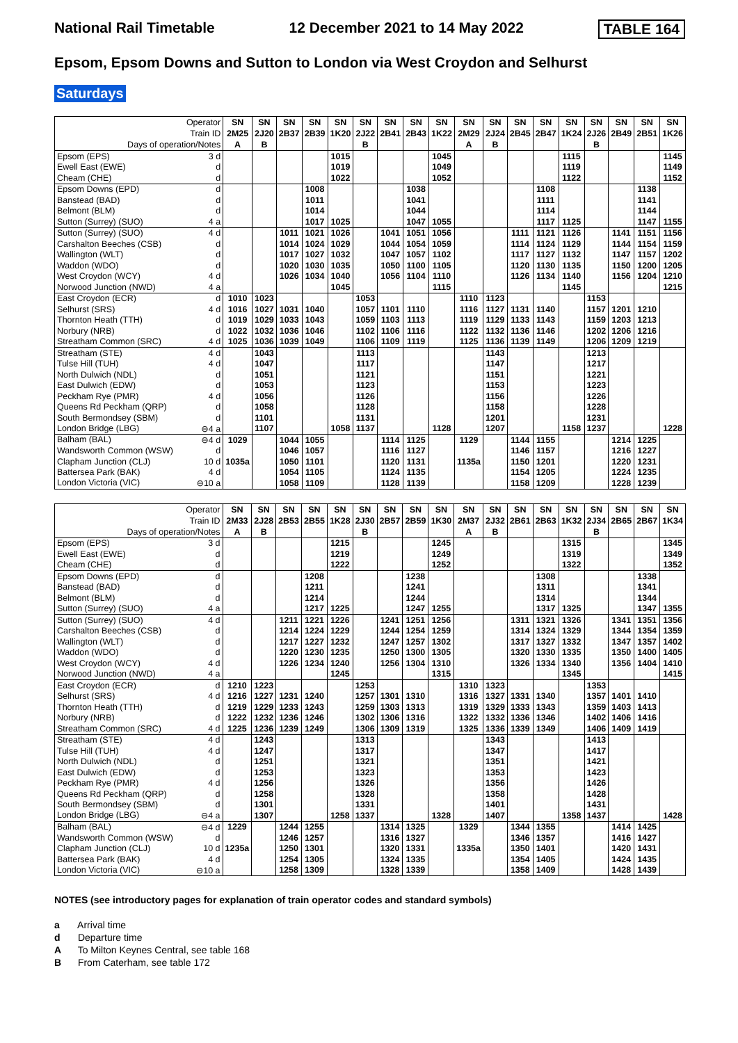National Rail Timetable 12 December 2021 to 14 May 2022 TABLE 164
Epsom, Epsom Downs and Sutton to London via West Croydon and Selhurst
Saturdays
| Operator Train ID Days of operation/Notes | SN 2M25 A | SN 2J20 B | SN 2B37 | SN 2B39 | SN 1K20 | SN 2J22 B | SN 2B41 | SN 2B43 | SN 1K22 | SN 2M29 A | SN 2J24 B | SN 2B45 | SN 2B47 | SN 1K24 | SN 2J26 B | SN 2B49 | SN 2B51 | SN 1K26 |
| --- | --- | --- | --- | --- | --- | --- | --- | --- | --- | --- | --- | --- | --- | --- | --- | --- | --- | --- |
| Epsom (EPS) 3 d | | | | | 1015 | | | | 1045 | | | | | 1115 | | | | 1145 |
| Ewell East (EWE) d | | | | | 1019 | | | | 1049 | | | | | 1119 | | | | 1149 |
| Cheam (CHE) d | | | | | 1022 | | | | 1052 | | | | | 1122 | | | | 1152 |
| Epsom Downs (EPD) d | | | | 1008 | | | | 1038 | | | | | 1108 | | | | 1138 | |
| Banstead (BAD) d | | | | 1011 | | | | 1041 | | | | | 1111 | | | | 1141 | |
| Belmont (BLM) d | | | | 1014 | | | | 1044 | | | | | 1114 | | | | 1144 | |
| Sutton (Surrey) (SUO) 4 a | | | | 1017 | 1025 | | | 1047 | 1055 | | | | 1117 | 1125 | | | 1147 | 1155 |
| Sutton (Surrey) (SUO) 4 d | | | 1011 | 1021 | 1026 | | 1041 | 1051 | 1056 | | | 1111 | 1121 | 1126 | | 1141 | 1151 | 1156 |
| Carshalton Beeches (CSB) d | | | 1014 | 1024 | 1029 | | 1044 | 1054 | 1059 | | | 1114 | 1124 | 1129 | | 1144 | 1154 | 1159 |
| Wallington (WLT) d | | | 1017 | 1027 | 1032 | | 1047 | 1057 | 1102 | | | 1117 | 1127 | 1132 | | 1147 | 1157 | 1202 |
| Waddon (WDO) d | | | 1020 | 1030 | 1035 | | 1050 | 1100 | 1105 | | | 1120 | 1130 | 1135 | | 1150 | 1200 | 1205 |
| West Croydon (WCY) 4 d | | | 1026 | 1034 | 1040 | | 1056 | 1104 | 1110 | | | 1126 | 1134 | 1140 | | 1156 | 1204 | 1210 |
| Norwood Junction (NWD) 4 a | | | | | 1045 | | | | 1115 | | | | | 1145 | | | | 1215 |
| East Croydon (ECR) d | 1010 | 1023 | | | | 1053 | | | | 1110 | 1123 | | | | 1153 | | | |
| Selhurst (SRS) 4 d | 1016 | 1027 | 1031 | 1040 | | 1057 | 1101 | 1110 | | 1116 | 1127 | 1131 | 1140 | | 1157 | 1201 | 1210 | |
| Thornton Heath (TTH) d | 1019 | 1029 | 1033 | 1043 | | 1059 | 1103 | 1113 | | 1119 | 1129 | 1133 | 1143 | | 1159 | 1203 | 1213 | |
| Norbury (NRB) d | 1022 | 1032 | 1036 | 1046 | | 1102 | 1106 | 1116 | | 1122 | 1132 | 1136 | 1146 | | 1202 | 1206 | 1216 | |
| Streatham Common (SRC) 4 d | 1025 | 1036 | 1039 | 1049 | | 1106 | 1109 | 1119 | | 1125 | 1136 | 1139 | 1149 | | 1206 | 1209 | 1219 | |
| Streatham (STE) 4 d | | 1043 | | | | 1113 | | | | | 1143 | | | | 1213 | | | |
| Tulse Hill (TUH) 4 d | | 1047 | | | | 1117 | | | | | 1147 | | | | 1217 | | | |
| North Dulwich (NDL) d | | 1051 | | | | 1121 | | | | | 1151 | | | | 1221 | | | |
| East Dulwich (EDW) d | | 1053 | | | | 1123 | | | | | 1153 | | | | 1223 | | | |
| Peckham Rye (PMR) 4 d | | 1056 | | | | 1126 | | | | | 1156 | | | | 1226 | | | |
| Queens Rd Peckham (QRP) d | | 1058 | | | | 1128 | | | | | 1158 | | | | 1228 | | | |
| South Bermondsey (SBM) d | | 1101 | | | | 1131 | | | | | 1201 | | | | 1231 | | | |
| London Bridge (LBG) ⊖4 a | | 1107 | | | 1058 | 1137 | | | 1128 | | 1207 | | | 1158 | 1237 | | | 1228 |
| Balham (BAL) ⊖4 d | 1029 | | 1044 | 1055 | | | 1114 | 1125 | | 1129 | | 1144 | 1155 | | | 1214 | 1225 | |
| Wandsworth Common (WSW) d | | | 1046 | 1057 | | | 1116 | 1127 | | | | 1146 | 1157 | | | 1216 | 1227 | |
| Clapham Junction (CLJ) 10 d | 1035a | | 1050 | 1101 | | | 1120 | 1131 | | 1135a | | 1150 | 1201 | | | 1220 | 1231 | |
| Battersea Park (BAK) 4 d | | | 1054 | 1105 | | | 1124 | 1135 | | | | 1154 | 1205 | | | 1224 | 1235 | |
| London Victoria (VIC) ⊖10 a | | | 1058 | 1109 | | | 1128 | 1139 | | | | 1158 | 1209 | | | 1228 | 1239 | |
| Operator Train ID Days of operation/Notes | SN 2M33 A | SN 2J28 B | SN 2B53 | SN 2B55 | SN 1K28 | SN 2J30 B | SN 2B57 | SN 2B59 | SN 1K30 | SN 2M37 A | SN 2J32 B | SN 2B61 | SN 2B63 | SN 1K32 | SN 2J34 B | SN 2B65 | SN 2B67 | SN 1K34 |
| --- | --- | --- | --- | --- | --- | --- | --- | --- | --- | --- | --- | --- | --- | --- | --- | --- | --- | --- |
| Epsom (EPS) 3 d | | | | | 1215 | | | | 1245 | | | | | 1315 | | | | 1345 |
| Ewell East (EWE) d | | | | | 1219 | | | | 1249 | | | | | 1319 | | | | 1349 |
| Cheam (CHE) d | | | | | 1222 | | | | 1252 | | | | | 1322 | | | | 1352 |
| Epsom Downs (EPD) d | | | | 1208 | | | | 1238 | | | | | 1308 | | | | 1338 | |
| Banstead (BAD) d | | | | 1211 | | | | 1241 | | | | | 1311 | | | | 1341 | |
| Belmont (BLM) d | | | | 1214 | | | | 1244 | | | | | 1314 | | | | 1344 | |
| Sutton (Surrey) (SUO) 4 a | | | | 1217 | 1225 | | | 1247 | 1255 | | | | 1317 | 1325 | | | 1347 | 1355 |
| Sutton (Surrey) (SUO) 4 d | | | 1211 | 1221 | 1226 | | 1241 | 1251 | 1256 | | | 1311 | 1321 | 1326 | | 1341 | 1351 | 1356 |
| Carshalton Beeches (CSB) d | | | 1214 | 1224 | 1229 | | 1244 | 1254 | 1259 | | | 1314 | 1324 | 1329 | | 1344 | 1354 | 1359 |
| Wallington (WLT) d | | | 1217 | 1227 | 1232 | | 1247 | 1257 | 1302 | | | 1317 | 1327 | 1332 | | 1347 | 1357 | 1402 |
| Waddon (WDO) d | | | 1220 | 1230 | 1235 | | 1250 | 1300 | 1305 | | | 1320 | 1330 | 1335 | | 1350 | 1400 | 1405 |
| West Croydon (WCY) 4 d | | | 1226 | 1234 | 1240 | | 1256 | 1304 | 1310 | | | 1326 | 1334 | 1340 | | 1356 | 1404 | 1410 |
| Norwood Junction (NWD) 4 a | | | | | 1245 | | | | 1315 | | | | | 1345 | | | | 1415 |
| East Croydon (ECR) d | 1210 | 1223 | | | | 1253 | | | | 1310 | 1323 | | | | 1353 | | | |
| Selhurst (SRS) 4 d | 1216 | 1227 | 1231 | 1240 | | 1257 | 1301 | 1310 | | 1316 | 1327 | 1331 | 1340 | | 1357 | 1401 | 1410 | |
| Thornton Heath (TTH) d | 1219 | 1229 | 1233 | 1243 | | 1259 | 1303 | 1313 | | 1319 | 1329 | 1333 | 1343 | | 1359 | 1403 | 1413 | |
| Norbury (NRB) d | 1222 | 1232 | 1236 | 1246 | | 1302 | 1306 | 1316 | | 1322 | 1332 | 1336 | 1346 | | 1402 | 1406 | 1416 | |
| Streatham Common (SRC) 4 d | 1225 | 1236 | 1239 | 1249 | | 1306 | 1309 | 1319 | | 1325 | 1336 | 1339 | 1349 | | 1406 | 1409 | 1419 | |
| Streatham (STE) 4 d | | 1243 | | | | 1313 | | | | | 1343 | | | | 1413 | | | |
| Tulse Hill (TUH) 4 d | | 1247 | | | | 1317 | | | | | 1347 | | | | 1417 | | | |
| North Dulwich (NDL) d | | 1251 | | | | 1321 | | | | | 1351 | | | | 1421 | | | |
| East Dulwich (EDW) d | | 1253 | | | | 1323 | | | | | 1353 | | | | 1423 | | | |
| Peckham Rye (PMR) 4 d | | 1256 | | | | 1326 | | | | | 1356 | | | | 1426 | | | |
| Queens Rd Peckham (QRP) d | | 1258 | | | | 1328 | | | | | 1358 | | | | 1428 | | | |
| South Bermondsey (SBM) d | | 1301 | | | | 1331 | | | | | 1401 | | | | 1431 | | | |
| London Bridge (LBG) ⊖4 a | | 1307 | | | 1258 | 1337 | | | 1328 | | 1407 | | | 1358 | 1437 | | | 1428 |
| Balham (BAL) ⊖4 d | 1229 | | 1244 | 1255 | | | 1314 | 1325 | | 1329 | | 1344 | 1355 | | | 1414 | 1425 | |
| Wandsworth Common (WSW) d | | | 1246 | 1257 | | | 1316 | 1327 | | | | 1346 | 1357 | | | 1416 | 1427 | |
| Clapham Junction (CLJ) 10 d | 1235a | | 1250 | 1301 | | | 1320 | 1331 | | 1335a | | 1350 | 1401 | | | 1420 | 1431 | |
| Battersea Park (BAK) 4 d | | | 1254 | 1305 | | | 1324 | 1335 | | | | 1354 | 1405 | | | 1424 | 1435 | |
| London Victoria (VIC) ⊖10 a | | | 1258 | 1309 | | | 1328 | 1339 | | | | 1358 | 1409 | | | 1428 | 1439 | |
NOTES (see introductory pages for explanation of train operator codes and standard symbols)
a Arrival time
d Departure time
A To Milton Keynes Central, see table 168
B From Caterham, see table 172